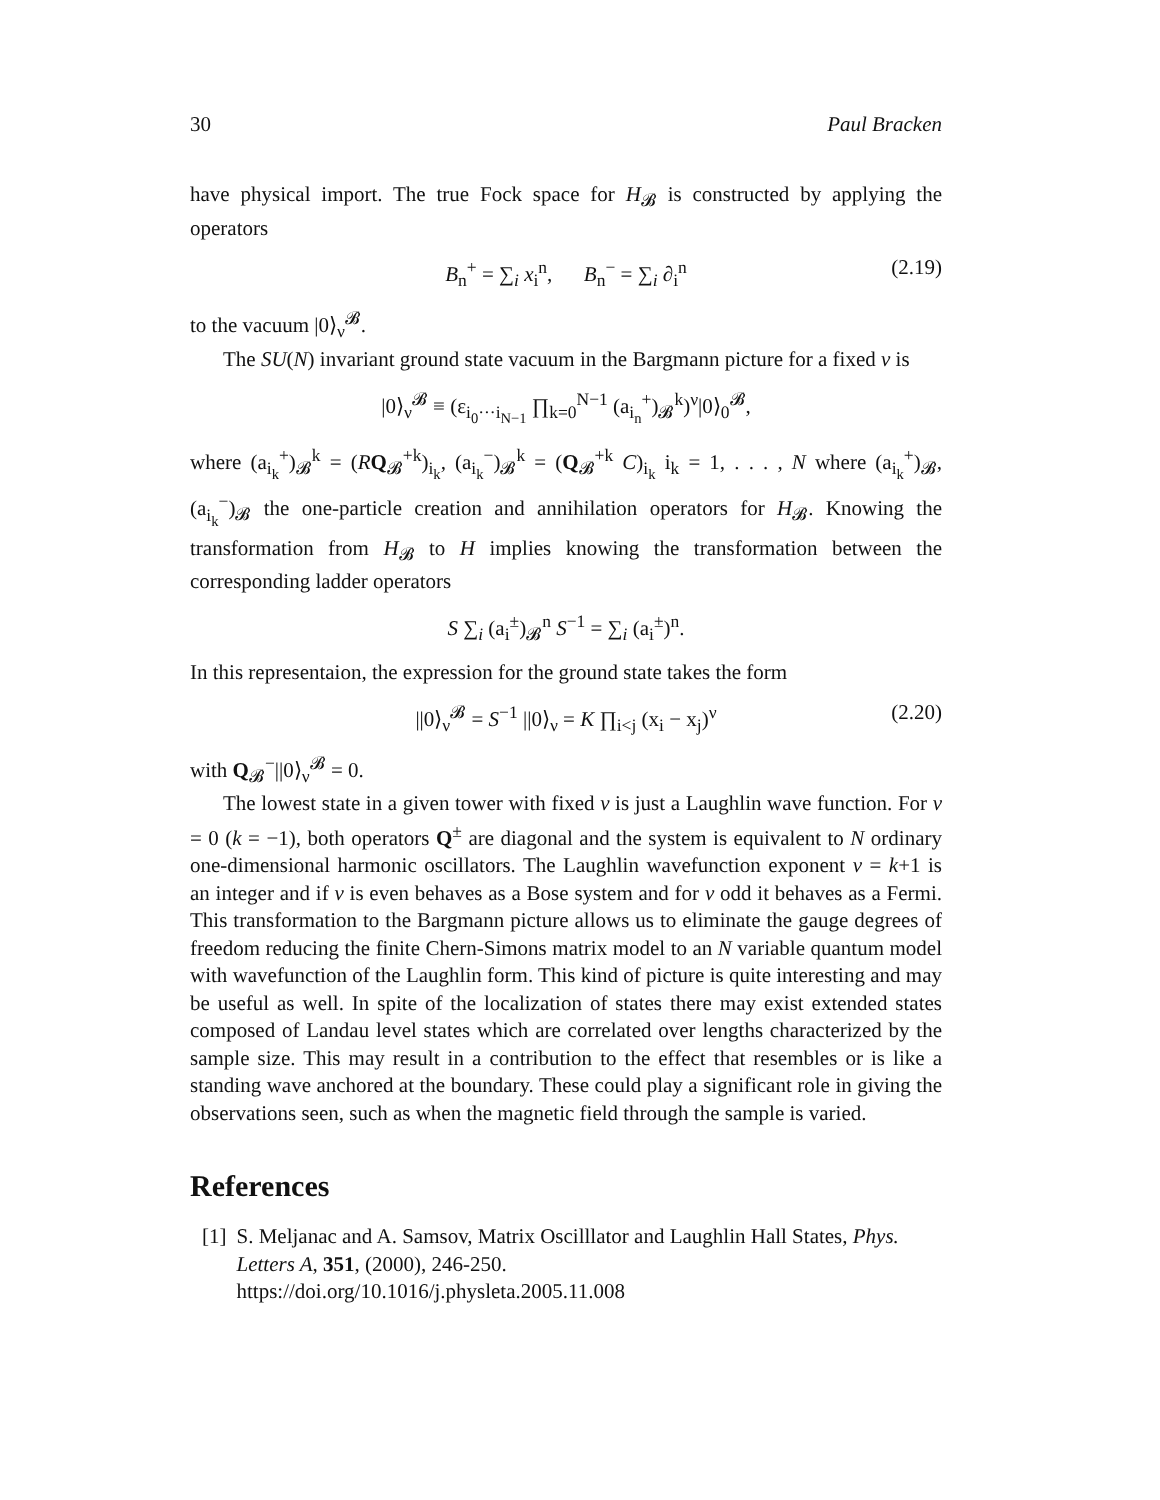30 Paul Bracken
have physical import. The true Fock space for H<sub>𝓑</sub> is constructed by applying the operators
B<sub>n</sub><sup>+</sup> = ∑<sub>i</sub> x<sub>i</sub><sup>n</sup>, B<sub>n</sub><sup>−</sup> = ∑<sub>i</sub> ∂<sub>i</sub><sup>n</sup> (2.19)
to the vacuum |0⟩<sub>ν</sub><sup>𝓑</sup>.
The SU(N) invariant ground state vacuum in the Bargmann picture for a fixed ν is
|0⟩<sub>ν</sub><sup>𝓑</sup> ≡ (ε<sub>i<sub>0</sub>···i<sub>N−1</sub></sub> ∏<sub>k=0</sub><sup>N−1</sup> (a<sub>i<sub>n</sub></sub><sup>+</sup>)<sub>𝓑</sub><sup>k</sup>)<sup>ν</sup>|0⟩<sub>0</sub><sup>𝓑</sup>,
where (a<sub>i<sub>k</sub></sub><sup>+</sup>)<sub>𝓑</sub><sup>k</sup> = (RQ<sub>𝓑</sub><sup>+k</sup>)<sub>i<sub>k</sub></sub>, (a<sub>i<sub>k</sub></sub><sup>−</sup>)<sub>𝓑</sub><sup>k</sup> = (Q<sub>𝓑</sub><sup>+k</sup> C)<sub>i<sub>k</sub></sub> i<sub>k</sub> = 1, . . . , N where (a<sub>i<sub>k</sub></sub><sup>+</sup>)<sub>𝓑</sub>, (a<sub>i<sub>k</sub></sub><sup>−</sup>)<sub>𝓑</sub> the one-particle creation and annihilation operators for H<sub>𝓑</sub>. Knowing the transformation from H<sub>𝓑</sub> to H implies knowing the transformation between the corresponding ladder operators
S ∑<sub>i</sub> (a<sub>i</sub><sup>±</sup>)<sub>𝓑</sub><sup>n</sup> S<sup>−1</sup> = ∑<sub>i</sub> (a<sub>i</sub><sup>±</sup>)<sup>n</sup>.
In this representaion, the expression for the ground state takes the form
||0⟩<sub>ν</sub><sup>𝓑</sup> = S<sup>−1</sup> ||0⟩<sub>ν</sub> = K ∏<sub>i<j</sub> (x<sub>i</sub> − x<sub>j</sub>)<sup>ν</sup> (2.20)
with Q<sub>𝓑</sub><sup>−</sup>||0⟩<sub>ν</sub><sup>𝓑</sup> = 0.
The lowest state in a given tower with fixed ν is just a Laughlin wave function. For ν = 0 (k = −1), both operators Q<sup>±</sup> are diagonal and the system is equivalent to N ordinary one-dimensional harmonic oscillators. The Laughlin wavefunction exponent ν = k+1 is an integer and if ν is even behaves as a Bose system and for ν odd it behaves as a Fermi. This transformation to the Bargmann picture allows us to eliminate the gauge degrees of freedom reducing the finite Chern-Simons matrix model to an N variable quantum model with wavefunction of the Laughlin form. This kind of picture is quite interesting and may be useful as well. In spite of the localization of states there may exist extended states composed of Landau level states which are correlated over lengths characterized by the sample size. This may result in a contribution to the effect that resembles or is like a standing wave anchored at the boundary. These could play a significant role in giving the observations seen, such as when the magnetic field through the sample is varied.
References
[1] S. Meljanac and A. Samsov, Matrix Oscilllator and Laughlin Hall States, Phys. Letters A, 351, (2000), 246-250.
https://doi.org/10.1016/j.physleta.2005.11.008